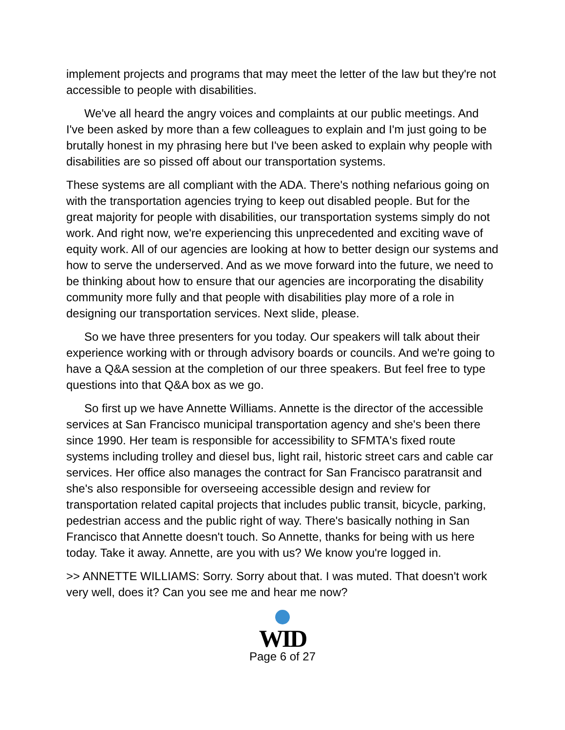implement projects and programs that may meet the letter of the law but they're not accessible to people with disabilities.
We've all heard the angry voices and complaints at our public meetings. And I've been asked by more than a few colleagues to explain and I'm just going to be brutally honest in my phrasing here but I've been asked to explain why people with disabilities are so pissed off about our transportation systems.
These systems are all compliant with the ADA. There's nothing nefarious going on with the transportation agencies trying to keep out disabled people. But for the great majority for people with disabilities, our transportation systems simply do not work. And right now, we're experiencing this unprecedented and exciting wave of equity work. All of our agencies are looking at how to better design our systems and how to serve the underserved. And as we move forward into the future, we need to be thinking about how to ensure that our agencies are incorporating the disability community more fully and that people with disabilities play more of a role in designing our transportation services. Next slide, please.
So we have three presenters for you today. Our speakers will talk about their experience working with or through advisory boards or councils. And we're going to have a Q&A session at the completion of our three speakers. But feel free to type questions into that Q&A box as we go.
So first up we have Annette Williams. Annette is the director of the accessible services at San Francisco municipal transportation agency and she's been there since 1990. Her team is responsible for accessibility to SFMTA's fixed route systems including trolley and diesel bus, light rail, historic street cars and cable car services. Her office also manages the contract for San Francisco paratransit and she's also responsible for overseeing accessible design and review for transportation related capital projects that includes public transit, bicycle, parking, pedestrian access and the public right of way. There's basically nothing in San Francisco that Annette doesn't touch. So Annette, thanks for being with us here today. Take it away. Annette, are you with us? We know you're logged in.
>> ANNETTE WILLIAMS: Sorry. Sorry about that. I was muted. That doesn't work very well, does it? Can you see me and hear me now?
WID
Page 6 of 27